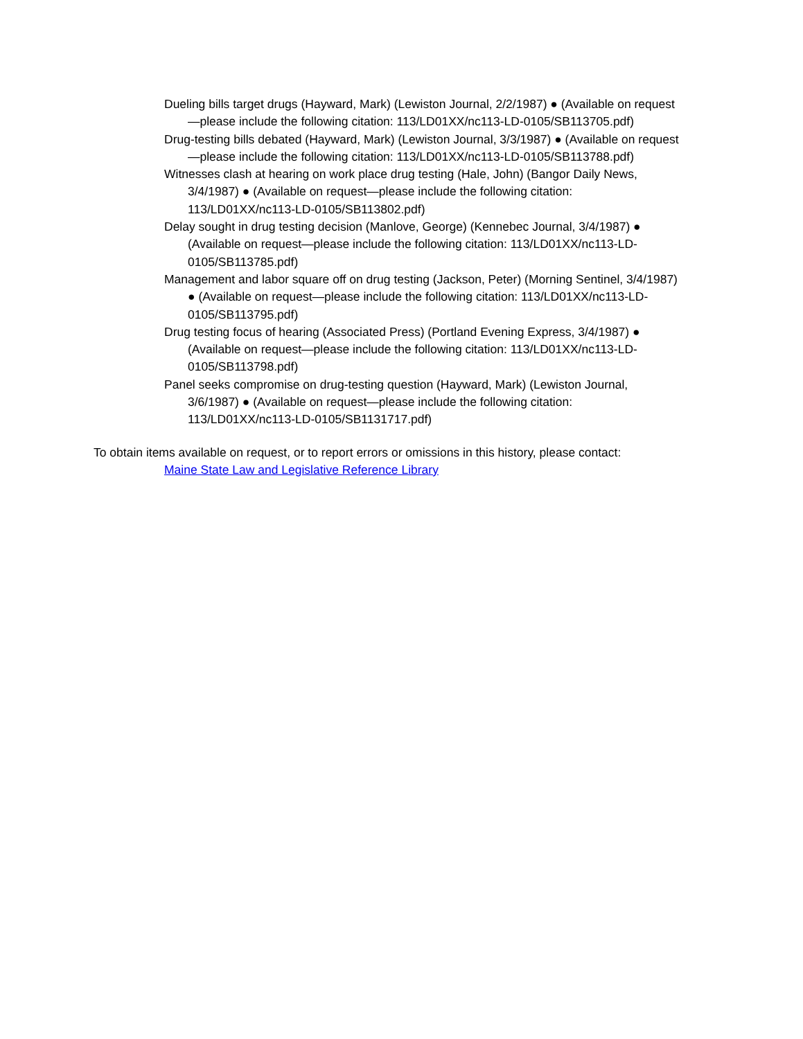Dueling bills target drugs (Hayward, Mark) (Lewiston Journal, 2/2/1987) ● (Available on request—please include the following citation: 113/LD01XX/nc113-LD-0105/SB113705.pdf)
Drug-testing bills debated (Hayward, Mark) (Lewiston Journal, 3/3/1987) ● (Available on request—please include the following citation: 113/LD01XX/nc113-LD-0105/SB113788.pdf)
Witnesses clash at hearing on work place drug testing (Hale, John) (Bangor Daily News, 3/4/1987) ● (Available on request—please include the following citation: 113/LD01XX/nc113-LD-0105/SB113802.pdf)
Delay sought in drug testing decision (Manlove, George) (Kennebec Journal, 3/4/1987) ● (Available on request—please include the following citation: 113/LD01XX/nc113-LD-0105/SB113785.pdf)
Management and labor square off on drug testing (Jackson, Peter) (Morning Sentinel, 3/4/1987) ● (Available on request—please include the following citation: 113/LD01XX/nc113-LD-0105/SB113795.pdf)
Drug testing focus of hearing (Associated Press) (Portland Evening Express, 3/4/1987) ● (Available on request—please include the following citation: 113/LD01XX/nc113-LD-0105/SB113798.pdf)
Panel seeks compromise on drug-testing question (Hayward, Mark) (Lewiston Journal, 3/6/1987) ● (Available on request—please include the following citation: 113/LD01XX/nc113-LD-0105/SB1131717.pdf)
To obtain items available on request, or to report errors or omissions in this history, please contact:
Maine State Law and Legislative Reference Library